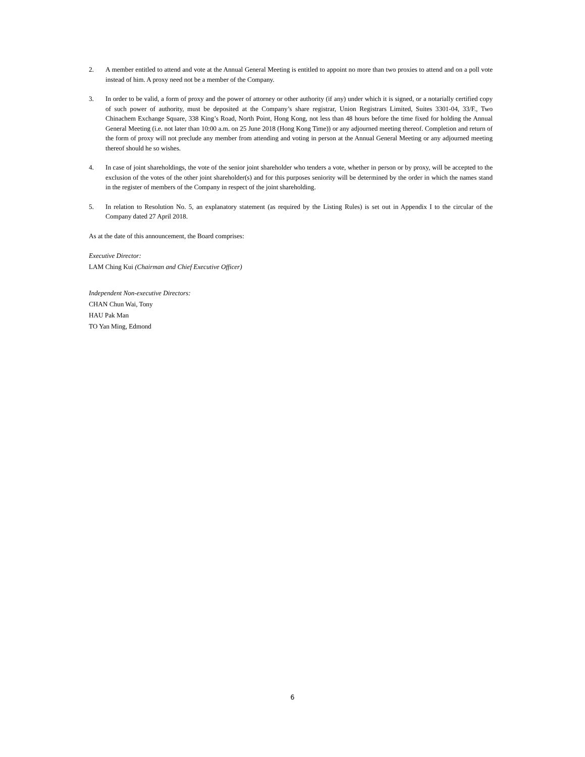2. A member entitled to attend and vote at the Annual General Meeting is entitled to appoint no more than two proxies to attend and on a poll vote instead of him. A proxy need not be a member of the Company.
3. In order to be valid, a form of proxy and the power of attorney or other authority (if any) under which it is signed, or a notarially certified copy of such power of authority, must be deposited at the Company’s share registrar, Union Registrars Limited, Suites 3301-04, 33/F., Two Chinachem Exchange Square, 338 King’s Road, North Point, Hong Kong, not less than 48 hours before the time fixed for holding the Annual General Meeting (i.e. not later than 10:00 a.m. on 25 June 2018 (Hong Kong Time)) or any adjourned meeting thereof. Completion and return of the form of proxy will not preclude any member from attending and voting in person at the Annual General Meeting or any adjourned meeting thereof should he so wishes.
4. In case of joint shareholdings, the vote of the senior joint shareholder who tenders a vote, whether in person or by proxy, will be accepted to the exclusion of the votes of the other joint shareholder(s) and for this purposes seniority will be determined by the order in which the names stand in the register of members of the Company in respect of the joint shareholding.
5. In relation to Resolution No. 5, an explanatory statement (as required by the Listing Rules) is set out in Appendix I to the circular of the Company dated 27 April 2018.
As at the date of this announcement, the Board comprises:
Executive Director:
LAM Ching Kui (Chairman and Chief Executive Officer)
Independent Non-executive Directors:
CHAN Chun Wai, Tony
HAU Pak Man
TO Yan Ming, Edmond
6